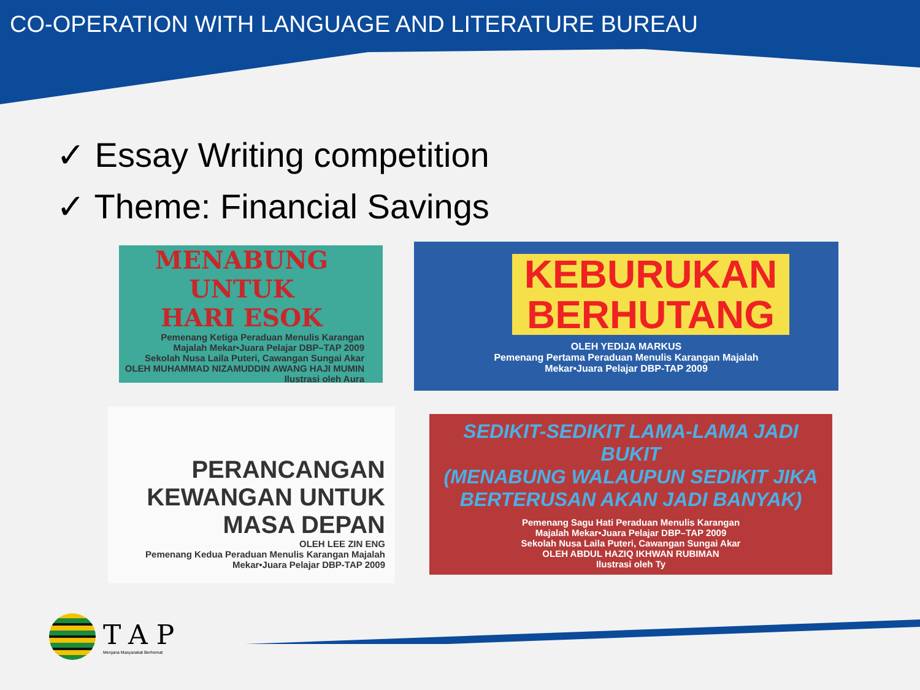CO-OPERATION WITH LANGUAGE AND LITERATURE BUREAU
✓ Essay Writing competition
✓ Theme: Financial Savings
MENABUNG UNTUK
HARI ESOK
Pemenang Ketiga Peraduan Menulis Karangan
Majalah Mekar•Juara Pelajar DBP–TAP 2009
Sekolah Nusa Laila Puteri, Cawangan Sungai Akar
OLEH MUHAMMAD NIZAMUDDIN AWANG HAJI MUMIN
Ilustrasi oleh Aura
KEBURUKAN
BERHUTANG
OLEH YEDIJA MARKUS
Pemenang Pertama Peraduan Menulis Karangan Majalah
Mekar•Juara Pelajar DBP-TAP 2009
PERANCANGAN
KEWANGAN UNTUK
MASA DEPAN
OLEH LEE ZIN ENG
Pemenang Kedua Peraduan Menulis Karangan Majalah
Mekar•Juara Pelajar DBP-TAP 2009
SEDIKIT-SEDIKIT LAMA-LAMA JADI BUKIT
(MENABUNG WALAUPUN SEDIKIT JIKA
BERTERUSAN AKAN JADI BANYAK)
Pemenang Sagu Hati Peraduan Menulis Karangan
Majalah Mekar•Juara Pelajar DBP–TAP 2009
Sekolah Nusa Laila Puteri, Cawangan Sungai Akar
OLEH ABDUL HAZIQ IKHWAN RUBIMAN
Ilustrasi oleh Ty
TAP
Menjana Masyarakat Berhemat